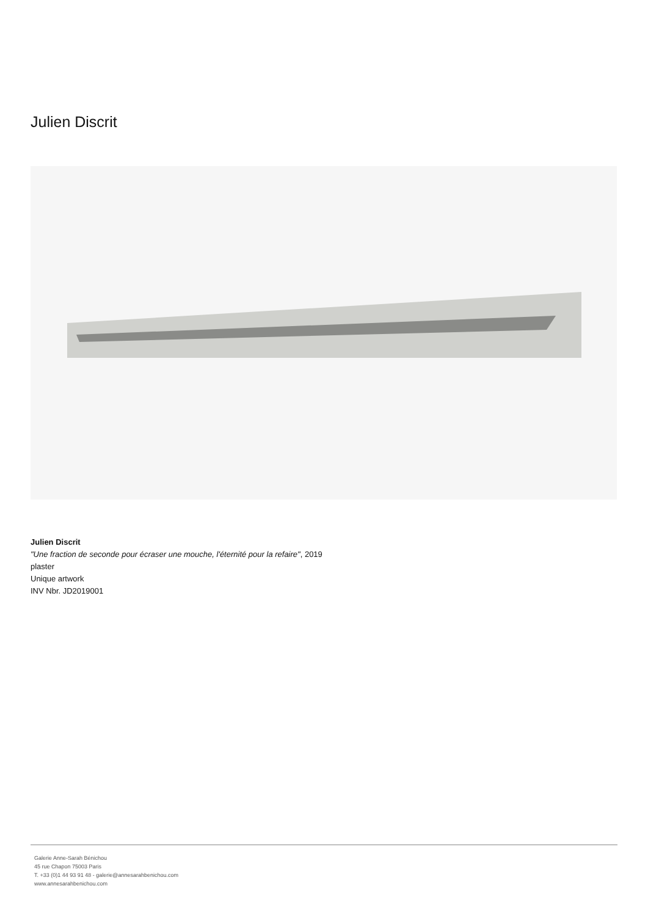Julien Discrit
Julien Discrit
"Une fraction de seconde pour écraser une mouche, l'éternité pour la refaire", 2019
plaster
Unique artwork
INV Nbr. JD2019001
Galerie Anne-Sarah Bénichou
45 rue Chapon 75003 Paris
T. +33 (0)1 44 93 91 48 - galerie@annesarahbenichou.com
www.annesarahbenichou.com